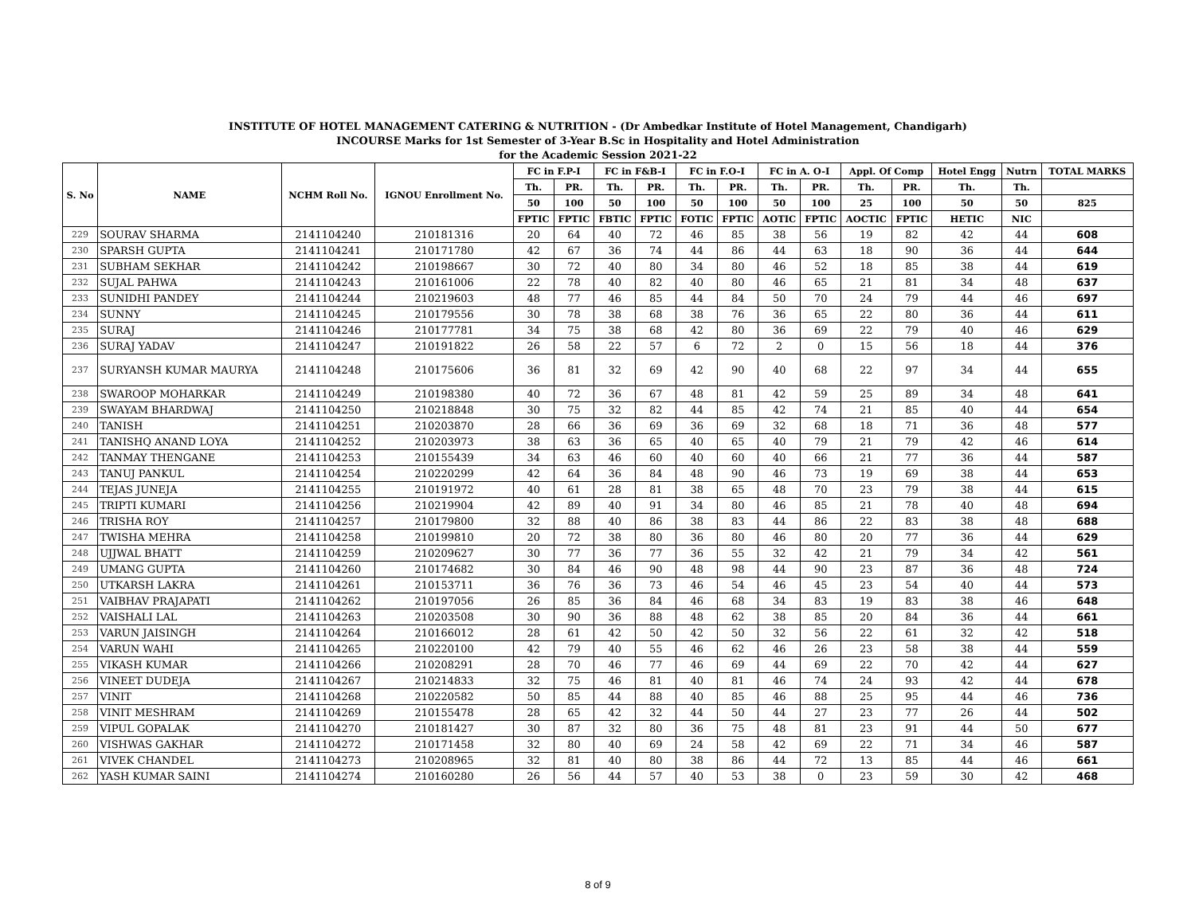INSTITUTE OF HOTEL MANAGEMENT CATERING & NUTRITION - (Dr Ambedkar Institute of Hotel Management, Chandigarh)
INCOURSE Marks for 1st Semester of 3-Year B.Sc in Hospitality and Hotel Administration
for the Academic Session 2021-22
| S. No | NAME | NCHM Roll No. | IGNOU Enrollment No. | FC in F.P-I | | FC in F&B-I | | FC in F.O-I | | FC in A. O-I | | Appl. Of Comp | | Hotel Engg | Nutrn | TOTAL MARKS |
| --- | --- | --- | --- | --- | --- | --- | --- | --- | --- | --- | --- | --- | --- | --- | --- | --- |
| | | | | Th. | PR. | Th. | PR. | Th. | PR. | Th. | PR. | Th. | PR. | Th. | Th. | |
| | | | | 50 | 100 | 50 | 100 | 50 | 100 | 50 | 100 | 25 | 100 | 50 | 50 | 825 |
| | | | | FPTIC | FPTIC | FBTIC | FPTIC | FOTIC | FPTIC | AOTIC | FPTIC | AOCTIC | FPTIC | HETIC | NIC | |
| 229 | SOURAV SHARMA | 2141104240 | 210181316 | 20 | 64 | 40 | 72 | 46 | 85 | 38 | 56 | 19 | 82 | 42 | 44 | 608 |
| 230 | SPARSH GUPTA | 2141104241 | 210171780 | 42 | 67 | 36 | 74 | 44 | 86 | 44 | 63 | 18 | 90 | 36 | 44 | 644 |
| 231 | SUBHAM SEKHAR | 2141104242 | 210198667 | 30 | 72 | 40 | 80 | 34 | 80 | 46 | 52 | 18 | 85 | 38 | 44 | 619 |
| 232 | SUJAL PAHWA | 2141104243 | 210161006 | 22 | 78 | 40 | 82 | 40 | 80 | 46 | 65 | 21 | 81 | 34 | 48 | 637 |
| 233 | SUNIDHI PANDEY | 2141104244 | 210219603 | 48 | 77 | 46 | 85 | 44 | 84 | 50 | 70 | 24 | 79 | 44 | 46 | 697 |
| 234 | SUNNY | 2141104245 | 210179556 | 30 | 78 | 38 | 68 | 38 | 76 | 36 | 65 | 22 | 80 | 36 | 44 | 611 |
| 235 | SURAJ | 2141104246 | 210177781 | 34 | 75 | 38 | 68 | 42 | 80 | 36 | 69 | 22 | 79 | 40 | 46 | 629 |
| 236 | SURAJ YADAV | 2141104247 | 210191822 | 26 | 58 | 22 | 57 | 6 | 72 | 2 | 0 | 15 | 56 | 18 | 44 | 376 |
| 237 | SURYANSH KUMAR MAURYA | 2141104248 | 210175606 | 36 | 81 | 32 | 69 | 42 | 90 | 40 | 68 | 22 | 97 | 34 | 44 | 655 |
| 238 | SWAROOP MOHARKAR | 2141104249 | 210198380 | 40 | 72 | 36 | 67 | 48 | 81 | 42 | 59 | 25 | 89 | 34 | 48 | 641 |
| 239 | SWAYAM BHARDWAJ | 2141104250 | 210218848 | 30 | 75 | 32 | 82 | 44 | 85 | 42 | 74 | 21 | 85 | 40 | 44 | 654 |
| 240 | TANISH | 2141104251 | 210203870 | 28 | 66 | 36 | 69 | 36 | 69 | 32 | 68 | 18 | 71 | 36 | 48 | 577 |
| 241 | TANISHQ ANAND LOYA | 2141104252 | 210203973 | 38 | 63 | 36 | 65 | 40 | 65 | 40 | 79 | 21 | 79 | 42 | 46 | 614 |
| 242 | TANMAY THENGANE | 2141104253 | 210155439 | 34 | 63 | 46 | 60 | 40 | 60 | 40 | 66 | 21 | 77 | 36 | 44 | 587 |
| 243 | TANUJ PANKUL | 2141104254 | 210220299 | 42 | 64 | 36 | 84 | 48 | 90 | 46 | 73 | 19 | 69 | 38 | 44 | 653 |
| 244 | TEJAS JUNEJA | 2141104255 | 210191972 | 40 | 61 | 28 | 81 | 38 | 65 | 48 | 70 | 23 | 79 | 38 | 44 | 615 |
| 245 | TRIPTI KUMARI | 2141104256 | 210219904 | 42 | 89 | 40 | 91 | 34 | 80 | 46 | 85 | 21 | 78 | 40 | 48 | 694 |
| 246 | TRISHA ROY | 2141104257 | 210179800 | 32 | 88 | 40 | 86 | 38 | 83 | 44 | 86 | 22 | 83 | 38 | 48 | 688 |
| 247 | TWISHA MEHRA | 2141104258 | 210199810 | 20 | 72 | 38 | 80 | 36 | 80 | 46 | 80 | 20 | 77 | 36 | 44 | 629 |
| 248 | UJJWAL BHATT | 2141104259 | 210209627 | 30 | 77 | 36 | 77 | 36 | 55 | 32 | 42 | 21 | 79 | 34 | 42 | 561 |
| 249 | UMANG GUPTA | 2141104260 | 210174682 | 30 | 84 | 46 | 90 | 48 | 98 | 44 | 90 | 23 | 87 | 36 | 48 | 724 |
| 250 | UTKARSH LAKRA | 2141104261 | 210153711 | 36 | 76 | 36 | 73 | 46 | 54 | 46 | 45 | 23 | 54 | 40 | 44 | 573 |
| 251 | VAIBHAV PRAJAPATI | 2141104262 | 210197056 | 26 | 85 | 36 | 84 | 46 | 68 | 34 | 83 | 19 | 83 | 38 | 46 | 648 |
| 252 | VAISHALI LAL | 2141104263 | 210203508 | 30 | 90 | 36 | 88 | 48 | 62 | 38 | 85 | 20 | 84 | 36 | 44 | 661 |
| 253 | VARUN JAISINGH | 2141104264 | 210166012 | 28 | 61 | 42 | 50 | 42 | 50 | 32 | 56 | 22 | 61 | 32 | 42 | 518 |
| 254 | VARUN WAHI | 2141104265 | 210220100 | 42 | 79 | 40 | 55 | 46 | 62 | 46 | 26 | 23 | 58 | 38 | 44 | 559 |
| 255 | VIKASH KUMAR | 2141104266 | 210208291 | 28 | 70 | 46 | 77 | 46 | 69 | 44 | 69 | 22 | 70 | 42 | 44 | 627 |
| 256 | VINEET DUDEJA | 2141104267 | 210214833 | 32 | 75 | 46 | 81 | 40 | 81 | 46 | 74 | 24 | 93 | 42 | 44 | 678 |
| 257 | VINIT | 2141104268 | 210220582 | 50 | 85 | 44 | 88 | 40 | 85 | 46 | 88 | 25 | 95 | 44 | 46 | 736 |
| 258 | VINIT MESHRAM | 2141104269 | 210155478 | 28 | 65 | 42 | 32 | 44 | 50 | 44 | 27 | 23 | 77 | 26 | 44 | 502 |
| 259 | VIPUL GOPALAK | 2141104270 | 210181427 | 30 | 87 | 32 | 80 | 36 | 75 | 48 | 81 | 23 | 91 | 44 | 50 | 677 |
| 260 | VISHWAS GAKHAR | 2141104272 | 210171458 | 32 | 80 | 40 | 69 | 24 | 58 | 42 | 69 | 22 | 71 | 34 | 46 | 587 |
| 261 | VIVEK CHANDEL | 2141104273 | 210208965 | 32 | 81 | 40 | 80 | 38 | 86 | 44 | 72 | 13 | 85 | 44 | 46 | 661 |
| 262 | YASH KUMAR SAINI | 2141104274 | 210160280 | 26 | 56 | 44 | 57 | 40 | 53 | 38 | 0 | 23 | 59 | 30 | 42 | 468 |
8 of 9